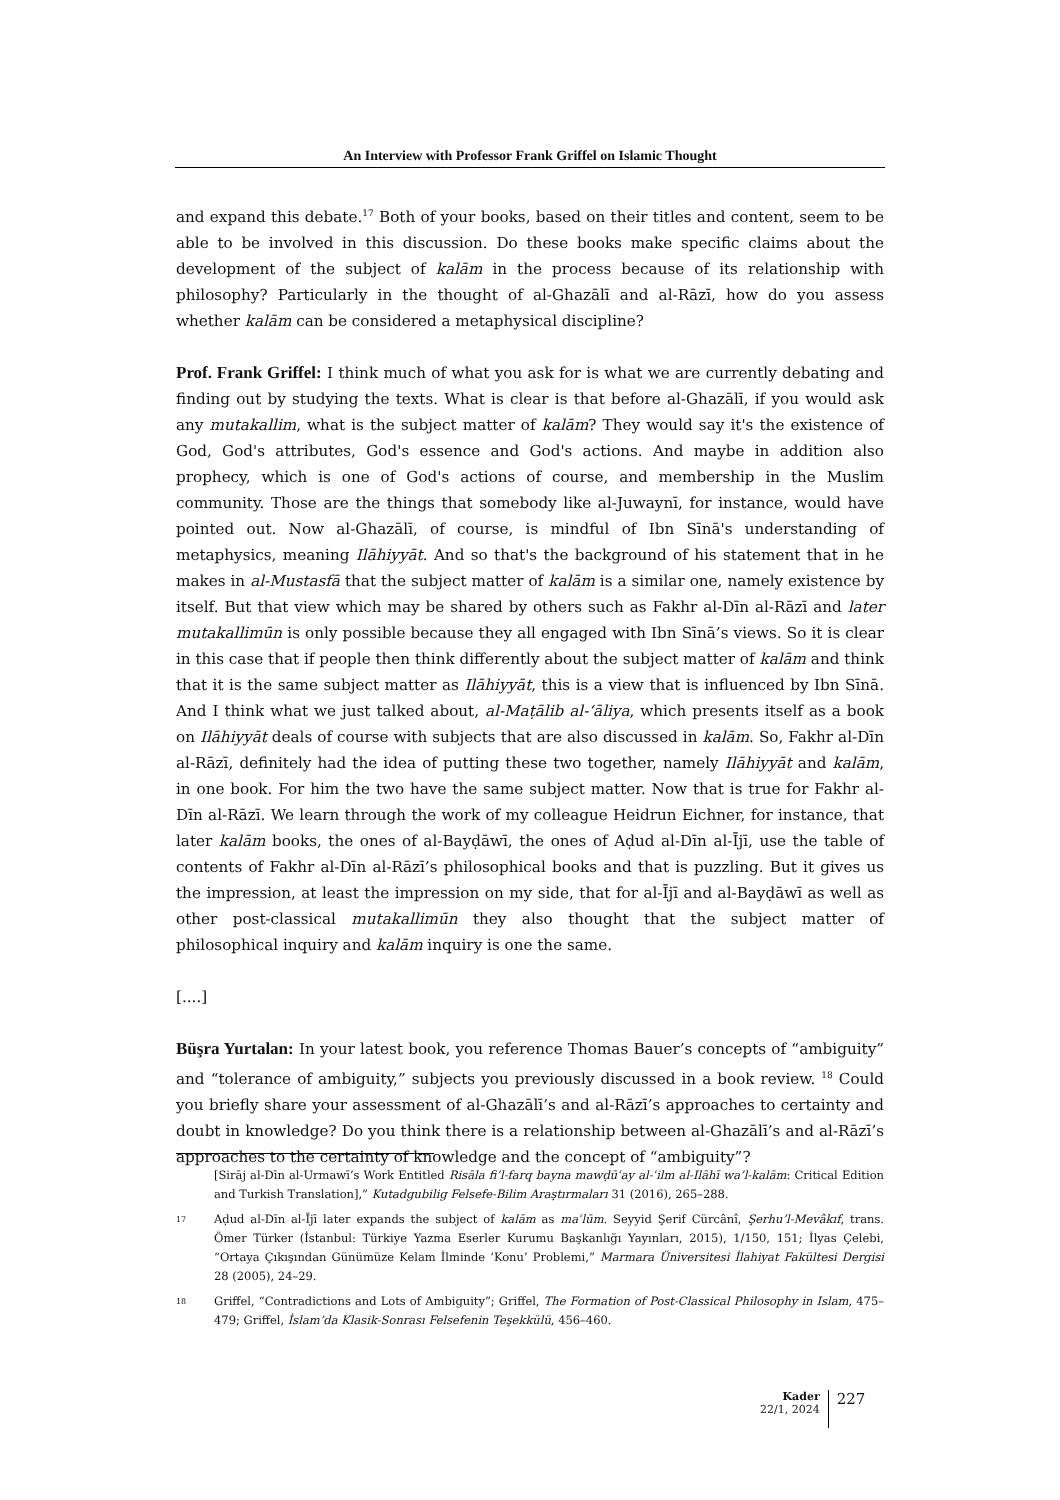An Interview with Professor Frank Griffel on Islamic Thought
and expand this debate.<sup>17</sup> Both of your books, based on their titles and content, seem to be able to be involved in this discussion. Do these books make specific claims about the development of the subject of kalām in the process because of its relationship with philosophy? Particularly in the thought of al-Ghazālī and al-Rāzī, how do you assess whether kalām can be considered a metaphysical discipline?
Prof. Frank Griffel: I think much of what you ask for is what we are currently debating and finding out by studying the texts. What is clear is that before al-Ghazālī, if you would ask any mutakallim, what is the subject matter of kalām? They would say it's the existence of God, God's attributes, God's essence and God's actions. And maybe in addition also prophecy, which is one of God's actions of course, and membership in the Muslim community. Those are the things that somebody like al-Juwaynī, for instance, would have pointed out. Now al-Ghazālī, of course, is mindful of Ibn Sīnā's understanding of metaphysics, meaning Ilāhiyyāt. And so that's the background of his statement that in he makes in al-Mustasfā that the subject matter of kalām is a similar one, namely existence by itself. But that view which may be shared by others such as Fakhr al-Dīn al-Rāzī and later mutakallimūn is only possible because they all engaged with Ibn Sīnā’s views. So it is clear in this case that if people then think differently about the subject matter of kalām and think that it is the same subject matter as Ilāhiyyāt, this is a view that is influenced by Ibn Sīnā. And I think what we just talked about, al-Maṭālib al-ʻāliya, which presents itself as a book on Ilāhiyyāt deals of course with subjects that are also discussed in kalām. So, Fakhr al-Dīn al-Rāzī, definitely had the idea of putting these two together, namely Ilāhiyyāt and kalām, in one book. For him the two have the same subject matter. Now that is true for Fakhr al-Dīn al-Rāzī. We learn through the work of my colleague Heidrun Eichner, for instance, that later kalām books, the ones of al-Bayḍāwī, the ones of Aḍud al-Dīn al-Ījī, use the table of contents of Fakhr al-Dīn al-Rāzī’s philosophical books and that is puzzling. But it gives us the impression, at least the impression on my side, that for al-Ījī and al-Bayḍāwī as well as other post-classical mutakallimūn they also thought that the subject matter of philosophical inquiry and kalām inquiry is one the same.
[....]
Büşra Yurtalan: In your latest book, you reference Thomas Bauer’s concepts of “ambiguity” and “tolerance of ambiguity,” subjects you previously discussed in a book review. <sup>18</sup> Could you briefly share your assessment of al-Ghazālī’s and al-Rāzī’s approaches to certainty and doubt in knowledge? Do you think there is a relationship between al-Ghazālī’s and al-Rāzī’s approaches to the certainty of knowledge and the concept of “ambiguity”?
[Sirāj al-Dīn al-Urmawī’s Work Entitled Risāla fi’l-farq bayna mawḍūʿay al-ʿilm al-Ilāhī wa’l-kalām: Critical Edition and Turkish Translation],” Kutadgubilig Felsefe-Bilim Araştırmaları 31 (2016), 265–288.
17
Aḍud al-Dīn al-Ījī later expands the subject of kalām as maʿlūm. Seyyid Şerif Cürcânî, Şerhu’l-Mevâkıf, trans. Ömer Türker (İstanbul: Türkiye Yazma Eserler Kurumu Başkanlığı Yayınları, 2015), 1/150, 151; İlyas Çelebi, “Ortaya Çıkışından Günümüze Kelam İlminde ‘Konu’ Problemi,” Marmara Üniversitesi İlahiyat Fakültesi Dergisi 28 (2005), 24–29.
18
Griffel, “Contradictions and Lots of Ambiguity”; Griffel, The Formation of Post-Classical Philosophy in Islam, 475–479; Griffel, İslam’da Klasik-Sonrası Felsefenin Teşekkülü, 456–460.
Kader
22/1, 2024
227